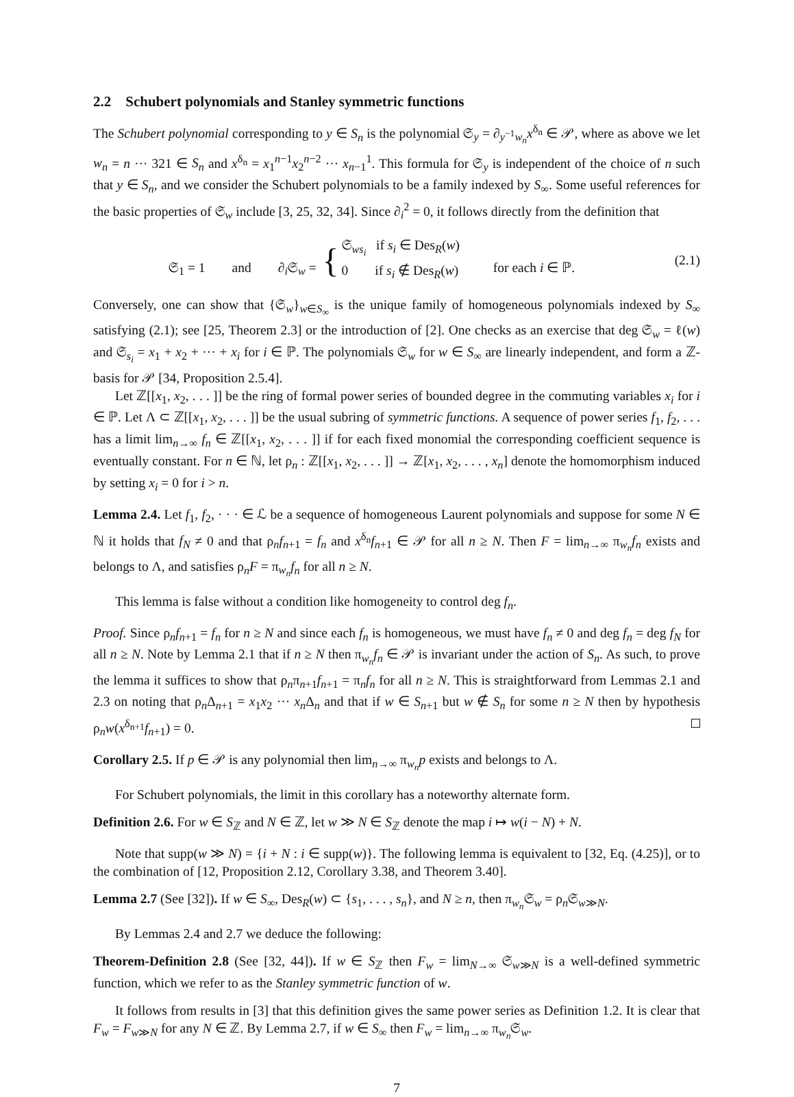2.2 Schubert polynomials and Stanley symmetric functions
The Schubert polynomial corresponding to y ∈ S<sub>n</sub> is the polynomial 𝔖<sub>y</sub> = ∂<sub>y<sup>−1</sup>w<sub>n</sub></sub>x<sup>δ<sub>n</sub></sup> ∈ 𝒫, where as above we let w<sub>n</sub> = n ··· 321 ∈ S<sub>n</sub> and x<sup>δ<sub>n</sub></sup> = x<sub>1</sub><sup>n−1</sup>x<sub>2</sub><sup>n−2</sup> ··· x<sub>n−1</sub><sup>1</sup>. This formula for 𝔖<sub>y</sub> is independent of the choice of n such that y ∈ S<sub>n</sub>, and we consider the Schubert polynomials to be a family indexed by S<sub>∞</sub>. Some useful references for the basic properties of 𝔖<sub>w</sub> include [3, 25, 32, 34]. Since ∂<sub>i</sub><sup>2</sup> = 0, it follows directly from the definition that
𝔖<sub>1</sub> = 1 and ∂<sub>i</sub>𝔖<sub>w</sub> = { 𝔖<sub>ws<sub>i</sub></sub> if s<sub>i</sub> ∈ Des<sub>R</sub>(w)
0 if s<sub>i</sub> ∉ Des<sub>R</sub>(w) for each i ∈ ℙ. (2.1)
Conversely, one can show that {𝔖<sub>w</sub>}<sub>w∈S<sub>∞</sub></sub> is the unique family of homogeneous polynomials indexed by S<sub>∞</sub> satisfying (2.1); see [25, Theorem 2.3] or the introduction of [2]. One checks as an exercise that deg 𝔖<sub>w</sub> = ℓ(w) and 𝔖<sub>s<sub>i</sub></sub> = x<sub>1</sub> + x<sub>2</sub> + ··· + x<sub>i</sub> for i ∈ ℙ. The polynomials 𝔖<sub>w</sub> for w ∈ S<sub>∞</sub> are linearly independent, and form a ℤ-basis for 𝒫 [34, Proposition 2.5.4].
Let ℤ[[x<sub>1</sub>, x<sub>2</sub>, . . . ]] be the ring of formal power series of bounded degree in the commuting variables x<sub>i</sub> for i ∈ ℙ. Let Λ ⊂ ℤ[[x<sub>1</sub>, x<sub>2</sub>, . . . ]] be the usual subring of symmetric functions. A sequence of power series f<sub>1</sub>, f<sub>2</sub>, . . . has a limit lim<sub>n→∞</sub> f<sub>n</sub> ∈ ℤ[[x<sub>1</sub>, x<sub>2</sub>, . . . ]] if for each fixed monomial the corresponding coefficient sequence is eventually constant. For n ∈ ℕ, let ρ<sub>n</sub> : ℤ[[x<sub>1</sub>, x<sub>2</sub>, . . . ]] → ℤ[x<sub>1</sub>, x<sub>2</sub>, . . . , x<sub>n</sub>] denote the homomorphism induced by setting x<sub>i</sub> = 0 for i > n.
Lemma 2.4. Let f<sub>1</sub>, f<sub>2</sub>, · · · ∈ ℒ be a sequence of homogeneous Laurent polynomials and suppose for some N ∈ ℕ it holds that f<sub>N</sub> ≠ 0 and that ρ<sub>n</sub>f<sub>n+1</sub> = f<sub>n</sub> and x<sup>δ<sub>n</sub></sup>f<sub>n+1</sub> ∈ 𝒫 for all n ≥ N. Then F = lim<sub>n→∞</sub> π<sub>w<sub>n</sub></sub>f<sub>n</sub> exists and belongs to Λ, and satisfies ρ<sub>n</sub>F = π<sub>w<sub>n</sub></sub>f<sub>n</sub> for all n ≥ N.
This lemma is false without a condition like homogeneity to control deg f<sub>n</sub>.
Proof. Since ρ<sub>n</sub>f<sub>n+1</sub> = f<sub>n</sub> for n ≥ N and since each f<sub>n</sub> is homogeneous, we must have f<sub>n</sub> ≠ 0 and deg f<sub>n</sub> = deg f<sub>N</sub> for all n ≥ N. Note by Lemma 2.1 that if n ≥ N then π<sub>w<sub>n</sub></sub>f<sub>n</sub> ∈ 𝒫 is invariant under the action of S<sub>n</sub>. As such, to prove the lemma it suffices to show that ρ<sub>n</sub>π<sub>n+1</sub>f<sub>n+1</sub> = π<sub>n</sub>f<sub>n</sub> for all n ≥ N. This is straightforward from Lemmas 2.1 and 2.3 on noting that ρ<sub>n</sub>Δ<sub>n+1</sub> = x<sub>1</sub>x<sub>2</sub> ··· x<sub>n</sub> Δ<sub>n</sub> and that if w ∈ S<sub>n+1</sub> but w ∉ S<sub>n</sub> for some n ≥ N then by hypothesis ρ<sub>n</sub>w(x<sup>δ<sub>n+1</sub></sup>f<sub>n+1</sub>) = 0.
Corollary 2.5. If p ∈ 𝒫 is any polynomial then lim<sub>n→∞</sub> π<sub>w<sub>n</sub></sub>p exists and belongs to Λ.
For Schubert polynomials, the limit in this corollary has a noteworthy alternate form.
Definition 2.6. For w ∈ S<sub>ℤ</sub> and N ∈ ℤ, let w ≫ N ∈ S<sub>ℤ</sub> denote the map i ↦ w(i − N) + N.
Note that supp(w ≫ N) = {i + N : i ∈ supp(w)}. The following lemma is equivalent to [32, Eq. (4.25)], or to the combination of [12, Proposition 2.12, Corollary 3.38, and Theorem 3.40].
Lemma 2.7 (See [32]). If w ∈ S<sub>∞</sub>, Des<sub>R</sub>(w) ⊂ {s<sub>1</sub>, . . . , s<sub>n</sub>}, and N ≥ n, then π<sub>w<sub>n</sub></sub>𝔖<sub>w</sub> = ρ<sub>n</sub>𝔖<sub>w≫N</sub>.
By Lemmas 2.4 and 2.7 we deduce the following:
Theorem-Definition 2.8 (See [32, 44]). If w ∈ S<sub>ℤ</sub> then F<sub>w</sub> = lim<sub>N→∞</sub> 𝔖<sub>w≫N</sub> is a well-defined symmetric function, which we refer to as the Stanley symmetric function of w.
It follows from results in [3] that this definition gives the same power series as Definition 1.2. It is clear that F<sub>w</sub> = F<sub>w≫N</sub> for any N ∈ ℤ. By Lemma 2.7, if w ∈ S<sub>∞</sub> then F<sub>w</sub> = lim<sub>n→∞</sub> π<sub>w<sub>n</sub></sub>𝔖<sub>w</sub>.
7